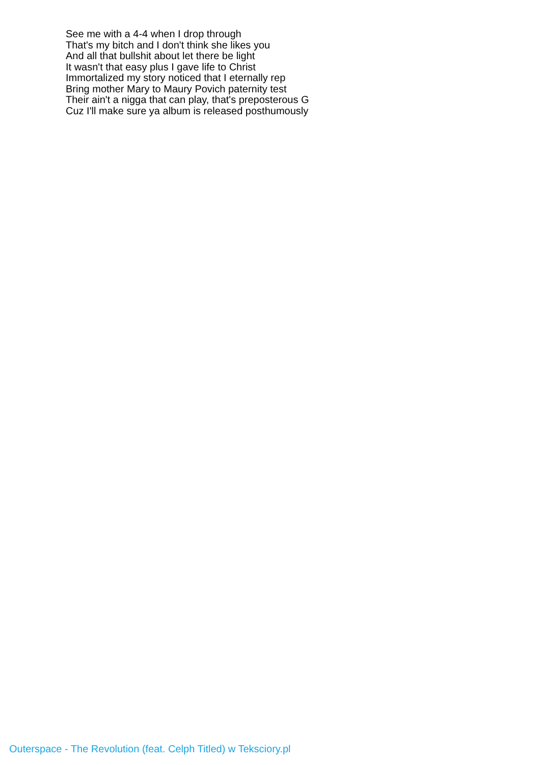See me with a 4-4 when I drop through
That's my bitch and I don't think she likes you
And all that bullshit about let there be light
It wasn't that easy plus I gave life to Christ
Immortalized my story noticed that I eternally rep
Bring mother Mary to Maury Povich paternity test
Their ain't a nigga that can play, that's preposterous G
Cuz I'll make sure ya album is released posthumously
Outerspace - The Revolution (feat. Celph Titled) w Teksciory.pl